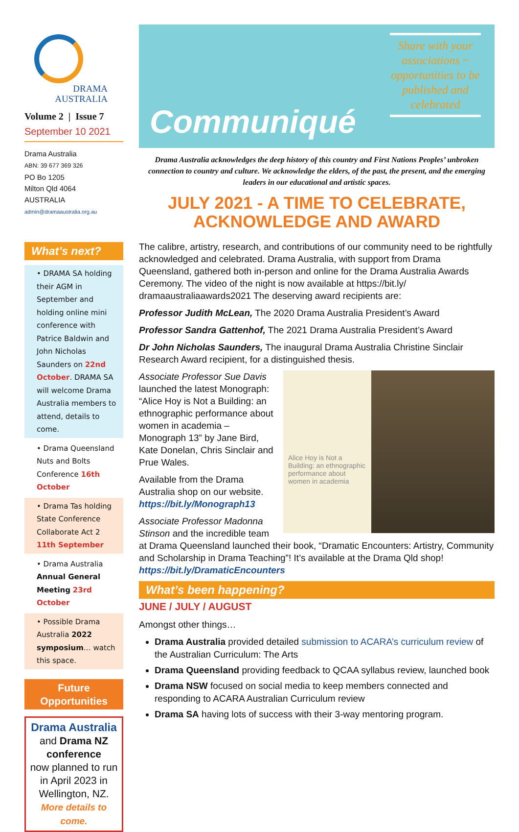DRAMA
AUSTRALIA
Volume 2 | Issue 7
September 10 2021
Drama Australia
ABN: 39 677 369 326
PO Bo 1205
Milton Qld 4064
AUSTRALIA
admin@dramaaustralia.org.au
What’s next?
• DRAMA SA holding their AGM in September and holding online mini conference with Patrice Baldwin and John Nicholas Saunders on 22nd October. DRAMA SA will welcome Drama Australia members to attend, details to come.
• Drama Queensland Nuts and Bolts Conference 16th October
• Drama Tas holding State Conference Collaborate Act 2 11th September
• Drama Australia Annual General Meeting 23rd October
• Possible Drama Australia 2022 symposium… watch this space.
Future
Opportunities
Drama Australia
and Drama NZ
conference
now planned to run in April 2023 in Wellington, NZ.
More details to come.
Communiqué
Share with your associations ~ opportunities to be published and celebrated
Drama Australia acknowledges the deep history of this country and First Nations Peoples’ unbroken connection to country and culture. We acknowledge the elders, of the past, the present, and the emerging leaders in our educational and artistic spaces.
JULY 2021 - A TIME TO CELEBRATE, ACKNOWLEDGE AND AWARD
The calibre, artistry, research, and contributions of our community need to be rightfully acknowledged and celebrated. Drama Australia, with support from Drama Queensland, gathered both in-person and online for the Drama Australia Awards Ceremony. The video of the night is now available at https://bit.ly/ dramaaustraliaawards2021 The deserving award recipients are:
Professor Judith McLean, The 2020 Drama Australia President’s Award
Professor Sandra Gattenhof, The 2021 Drama Australia President’s Award
Dr John Nicholas Saunders, The inaugural Drama Australia Christine Sinclair Research Award recipient, for a distinguished thesis.
Alice Hoy is Not a Building: an ethnographic performance about women in academia
Associate Professor Sue Davis launched the latest Monograph: “Alice Hoy is Not a Building: an ethnographic performance about women in academia – Monograph 13” by Jane Bird, Kate Donelan, Chris Sinclair and Prue Wales.
Available from the Drama Australia shop on our website. https://bit.ly/Monograph13
Associate Professor Madonna Stinson and the incredible team at Drama Queensland launched their book, “Dramatic Encounters: Artistry, Community and Scholarship in Drama Teaching”! It’s available at the Drama Qld shop! https://bit.ly/DramaticEncounters
What’s been happening?
JUNE / JULY / AUGUST
Amongst other things…
Drama Australia provided detailed submission to ACARA’s curriculum review of the Australian Curriculum: The Arts
Drama Queensland providing feedback to QCAA syllabus review, launched book
Drama NSW focused on social media to keep members connected and responding to ACARA Australian Curriculum review
Drama SA having lots of success with their 3-way mentoring program.